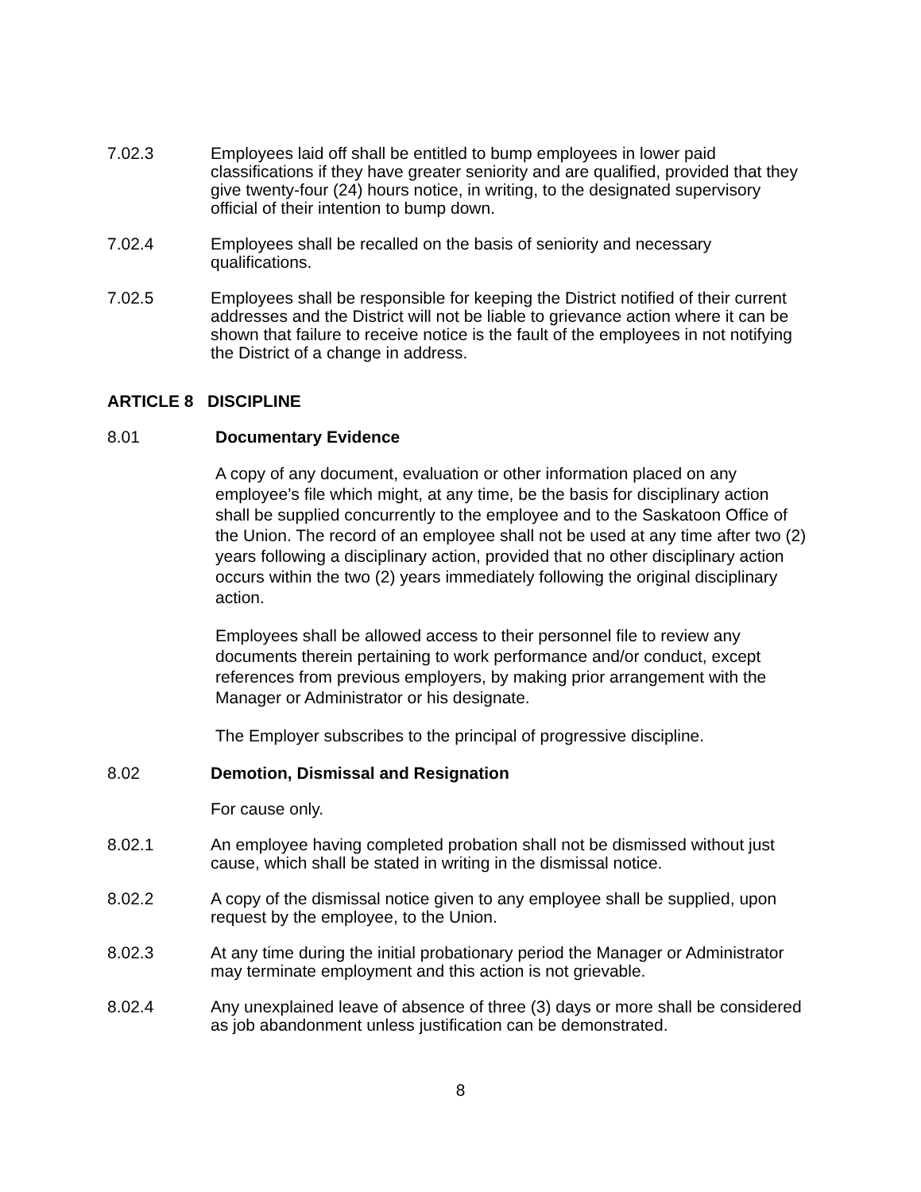7.02.3 Employees laid off shall be entitled to bump employees in lower paid classifications if they have greater seniority and are qualified, provided that they give twenty-four (24) hours notice, in writing, to the designated supervisory official of their intention to bump down.
7.02.4 Employees shall be recalled on the basis of seniority and necessary qualifications.
7.02.5 Employees shall be responsible for keeping the District notified of their current addresses and the District will not be liable to grievance action where it can be shown that failure to receive notice is the fault of the employees in not notifying the District of a change in address.
ARTICLE 8 DISCIPLINE
8.01 Documentary Evidence
A copy of any document, evaluation or other information placed on any employee’s file which might, at any time, be the basis for disciplinary action shall be supplied concurrently to the employee and to the Saskatoon Office of the Union. The record of an employee shall not be used at any time after two (2) years following a disciplinary action, provided that no other disciplinary action occurs within the two (2) years immediately following the original disciplinary action.
Employees shall be allowed access to their personnel file to review any documents therein pertaining to work performance and/or conduct, except references from previous employers, by making prior arrangement with the Manager or Administrator or his designate.
The Employer subscribes to the principal of progressive discipline.
8.02 Demotion, Dismissal and Resignation
For cause only.
8.02.1 An employee having completed probation shall not be dismissed without just cause, which shall be stated in writing in the dismissal notice.
8.02.2 A copy of the dismissal notice given to any employee shall be supplied, upon request by the employee, to the Union.
8.02.3 At any time during the initial probationary period the Manager or Administrator may terminate employment and this action is not grievable.
8.02.4 Any unexplained leave of absence of three (3) days or more shall be considered as job abandonment unless justification can be demonstrated.
8